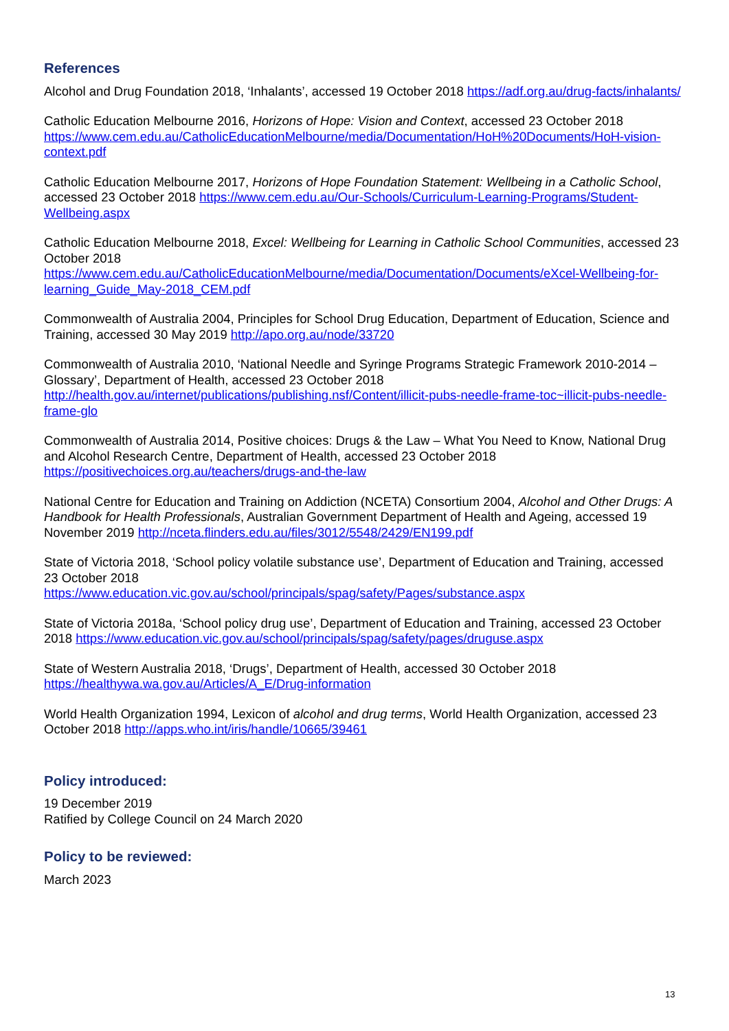References
Alcohol and Drug Foundation 2018, ‘Inhalants’, accessed 19 October 2018 https://adf.org.au/drug-facts/inhalants/
Catholic Education Melbourne 2016, Horizons of Hope: Vision and Context, accessed 23 October 2018 https://www.cem.edu.au/CatholicEducationMelbourne/media/Documentation/HoH%20Documents/HoH-vision-context.pdf
Catholic Education Melbourne 2017, Horizons of Hope Foundation Statement: Wellbeing in a Catholic School, accessed 23 October 2018 https://www.cem.edu.au/Our-Schools/Curriculum-Learning-Programs/Student-Wellbeing.aspx
Catholic Education Melbourne 2018, Excel: Wellbeing for Learning in Catholic School Communities, accessed 23 October 2018
https://www.cem.edu.au/CatholicEducationMelbourne/media/Documentation/Documents/eXcel-Wellbeing-for-learning_Guide_May-2018_CEM.pdf
Commonwealth of Australia 2004, Principles for School Drug Education, Department of Education, Science and Training, accessed 30 May 2019 http://apo.org.au/node/33720
Commonwealth of Australia 2010, ‘National Needle and Syringe Programs Strategic Framework 2010-2014 – Glossary’, Department of Health, accessed 23 October 2018
http://health.gov.au/internet/publications/publishing.nsf/Content/illicit-pubs-needle-frame-toc~illicit-pubs-needle-frame-glo
Commonwealth of Australia 2014, Positive choices: Drugs & the Law – What You Need to Know, National Drug and Alcohol Research Centre, Department of Health, accessed 23 October 2018
https://positivechoices.org.au/teachers/drugs-and-the-law
National Centre for Education and Training on Addiction (NCETA) Consortium 2004, Alcohol and Other Drugs: A Handbook for Health Professionals, Australian Government Department of Health and Ageing, accessed 19 November 2019 http://nceta.flinders.edu.au/files/3012/5548/2429/EN199.pdf
State of Victoria 2018, ‘School policy volatile substance use’, Department of Education and Training, accessed 23 October 2018
https://www.education.vic.gov.au/school/principals/spag/safety/Pages/substance.aspx
State of Victoria 2018a, ‘School policy drug use’, Department of Education and Training, accessed 23 October 2018 https://www.education.vic.gov.au/school/principals/spag/safety/pages/druguse.aspx
State of Western Australia 2018, ‘Drugs’, Department of Health, accessed 30 October 2018
https://healthywa.wa.gov.au/Articles/A_E/Drug-information
World Health Organization 1994, Lexicon of alcohol and drug terms, World Health Organization, accessed 23 October 2018 http://apps.who.int/iris/handle/10665/39461
Policy introduced:
19 December 2019
Ratified by College Council on 24 March 2020
Policy to be reviewed:
March 2023
13